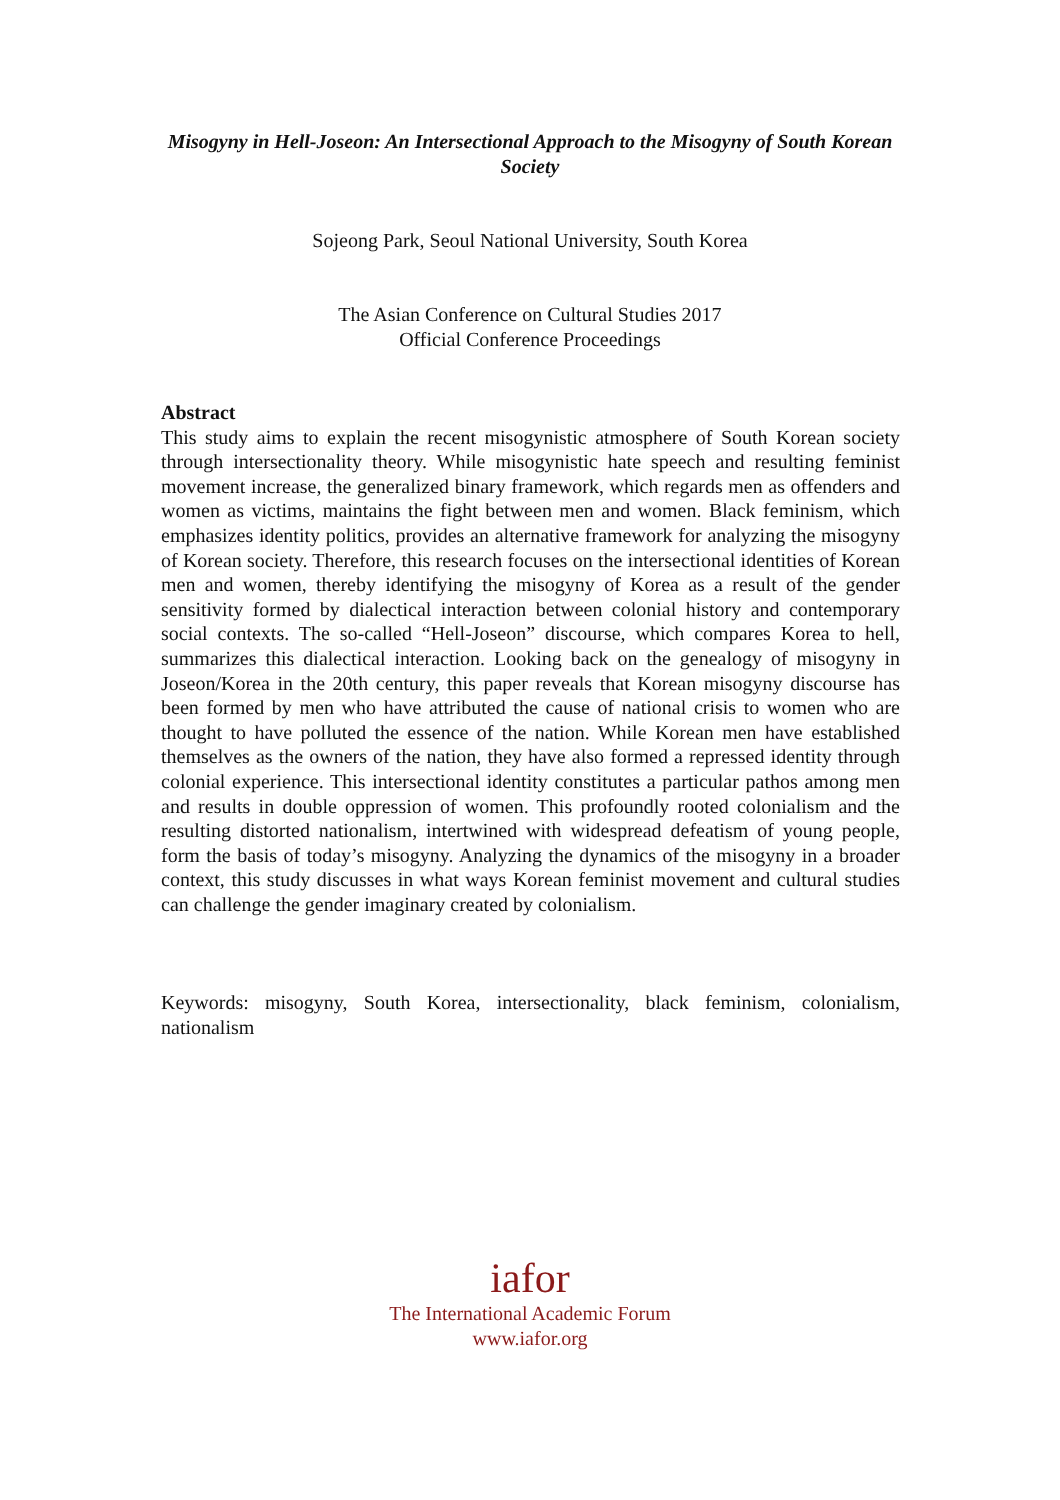Misogyny in Hell-Joseon: An Intersectional Approach to the Misogyny of South Korean Society
Sojeong Park, Seoul National University, South Korea
The Asian Conference on Cultural Studies 2017
Official Conference Proceedings
Abstract
This study aims to explain the recent misogynistic atmosphere of South Korean society through intersectionality theory. While misogynistic hate speech and resulting feminist movement increase, the generalized binary framework, which regards men as offenders and women as victims, maintains the fight between men and women. Black feminism, which emphasizes identity politics, provides an alternative framework for analyzing the misogyny of Korean society. Therefore, this research focuses on the intersectional identities of Korean men and women, thereby identifying the misogyny of Korea as a result of the gender sensitivity formed by dialectical interaction between colonial history and contemporary social contexts. The so-called “Hell-Joseon” discourse, which compares Korea to hell, summarizes this dialectical interaction. Looking back on the genealogy of misogyny in Joseon/Korea in the 20th century, this paper reveals that Korean misogyny discourse has been formed by men who have attributed the cause of national crisis to women who are thought to have polluted the essence of the nation. While Korean men have established themselves as the owners of the nation, they have also formed a repressed identity through colonial experience. This intersectional identity constitutes a particular pathos among men and results in double oppression of women. This profoundly rooted colonialism and the resulting distorted nationalism, intertwined with widespread defeatism of young people, form the basis of today’s misogyny. Analyzing the dynamics of the misogyny in a broader context, this study discusses in what ways Korean feminist movement and cultural studies can challenge the gender imaginary created by colonialism.
Keywords: misogyny, South Korea, intersectionality, black feminism, colonialism, nationalism
iafor
The International Academic Forum
www.iafor.org